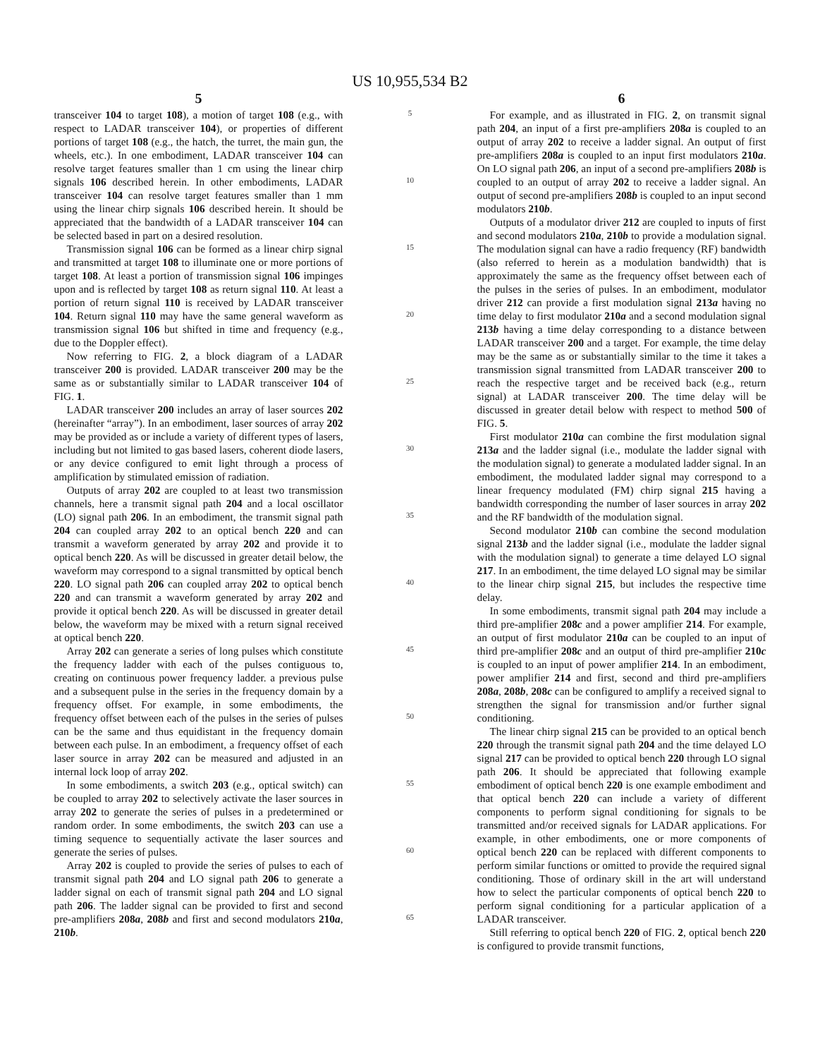US 10,955,534 B2
5
transceiver 104 to target 108), a motion of target 108 (e.g., with respect to LADAR transceiver 104), or properties of different portions of target 108 (e.g., the hatch, the turret, the main gun, the wheels, etc.). In one embodiment, LADAR transceiver 104 can resolve target features smaller than 1 cm using the linear chirp signals 106 described herein. In other embodiments, LADAR transceiver 104 can resolve target features smaller than 1 mm using the linear chirp signals 106 described herein. It should be appreciated that the bandwidth of a LADAR transceiver 104 can be selected based in part on a desired resolution.
Transmission signal 106 can be formed as a linear chirp signal and transmitted at target 108 to illuminate one or more portions of target 108. At least a portion of transmission signal 106 impinges upon and is reflected by target 108 as return signal 110. At least a portion of return signal 110 is received by LADAR transceiver 104. Return signal 110 may have the same general waveform as transmission signal 106 but shifted in time and frequency (e.g., due to the Doppler effect).
Now referring to FIG. 2, a block diagram of a LADAR transceiver 200 is provided. LADAR transceiver 200 may be the same as or substantially similar to LADAR transceiver 104 of FIG. 1.
LADAR transceiver 200 includes an array of laser sources 202 (hereinafter “array”). In an embodiment, laser sources of array 202 may be provided as or include a variety of different types of lasers, including but not limited to gas based lasers, coherent diode lasers, or any device configured to emit light through a process of amplification by stimulated emission of radiation.
Outputs of array 202 are coupled to at least two transmission channels, here a transmit signal path 204 and a local oscillator (LO) signal path 206. In an embodiment, the transmit signal path 204 can coupled array 202 to an optical bench 220 and can transmit a waveform generated by array 202 and provide it to optical bench 220. As will be discussed in greater detail below, the waveform may correspond to a signal transmitted by optical bench 220. LO signal path 206 can coupled array 202 to optical bench 220 and can transmit a waveform generated by array 202 and provide it optical bench 220. As will be discussed in greater detail below, the waveform may be mixed with a return signal received at optical bench 220.
Array 202 can generate a series of long pulses which constitute the frequency ladder with each of the pulses contiguous to, creating on continuous power frequency ladder. a previous pulse and a subsequent pulse in the series in the frequency domain by a frequency offset. For example, in some embodiments, the frequency offset between each of the pulses in the series of pulses can be the same and thus equidistant in the frequency domain between each pulse. In an embodiment, a frequency offset of each laser source in array 202 can be measured and adjusted in an internal lock loop of array 202.
In some embodiments, a switch 203 (e.g., optical switch) can be coupled to array 202 to selectively activate the laser sources in array 202 to generate the series of pulses in a predetermined or random order. In some embodiments, the switch 203 can use a timing sequence to sequentially activate the laser sources and generate the series of pulses.
Array 202 is coupled to provide the series of pulses to each of transmit signal path 204 and LO signal path 206 to generate a ladder signal on each of transmit signal path 204 and LO signal path 206. The ladder signal can be provided to first and second pre-amplifiers 208a, 208b and first and second modulators 210a, 210b.
5
10
15
20
25
30
35
40
45
50
55
60
65
6
For example, and as illustrated in FIG. 2, on transmit signal path 204, an input of a first pre-amplifiers 208a is coupled to an output of array 202 to receive a ladder signal. An output of first pre-amplifiers 208a is coupled to an input first modulators 210a. On LO signal path 206, an input of a second pre-amplifiers 208b is coupled to an output of array 202 to receive a ladder signal. An output of second pre-amplifiers 208b is coupled to an input second modulators 210b.
Outputs of a modulator driver 212 are coupled to inputs of first and second modulators 210a, 210b to provide a modulation signal. The modulation signal can have a radio frequency (RF) bandwidth (also referred to herein as a modulation bandwidth) that is approximately the same as the frequency offset between each of the pulses in the series of pulses. In an embodiment, modulator driver 212 can provide a first modulation signal 213a having no time delay to first modulator 210a and a second modulation signal 213b having a time delay corresponding to a distance between LADAR transceiver 200 and a target. For example, the time delay may be the same as or substantially similar to the time it takes a transmission signal transmitted from LADAR transceiver 200 to reach the respective target and be received back (e.g., return signal) at LADAR transceiver 200. The time delay will be discussed in greater detail below with respect to method 500 of FIG. 5.
First modulator 210a can combine the first modulation signal 213a and the ladder signal (i.e., modulate the ladder signal with the modulation signal) to generate a modulated ladder signal. In an embodiment, the modulated ladder signal may correspond to a linear frequency modulated (FM) chirp signal 215 having a bandwidth corresponding the number of laser sources in array 202 and the RF bandwidth of the modulation signal.
Second modulator 210b can combine the second modulation signal 213b and the ladder signal (i.e., modulate the ladder signal with the modulation signal) to generate a time delayed LO signal 217. In an embodiment, the time delayed LO signal may be similar to the linear chirp signal 215, but includes the respective time delay.
In some embodiments, transmit signal path 204 may include a third pre-amplifier 208c and a power amplifier 214. For example, an output of first modulator 210a can be coupled to an input of third pre-amplifier 208c and an output of third pre-amplifier 210c is coupled to an input of power amplifier 214. In an embodiment, power amplifier 214 and first, second and third pre-amplifiers 208a, 208b, 208c can be configured to amplify a received signal to strengthen the signal for transmission and/or further signal conditioning.
The linear chirp signal 215 can be provided to an optical bench 220 through the transmit signal path 204 and the time delayed LO signal 217 can be provided to optical bench 220 through LO signal path 206. It should be appreciated that following example embodiment of optical bench 220 is one example embodiment and that optical bench 220 can include a variety of different components to perform signal conditioning for signals to be transmitted and/or received signals for LADAR applications. For example, in other embodiments, one or more components of optical bench 220 can be replaced with different components to perform similar functions or omitted to provide the required signal conditioning. Those of ordinary skill in the art will understand how to select the particular components of optical bench 220 to perform signal conditioning for a particular application of a LADAR transceiver.
Still referring to optical bench 220 of FIG. 2, optical bench 220 is configured to provide transmit functions,